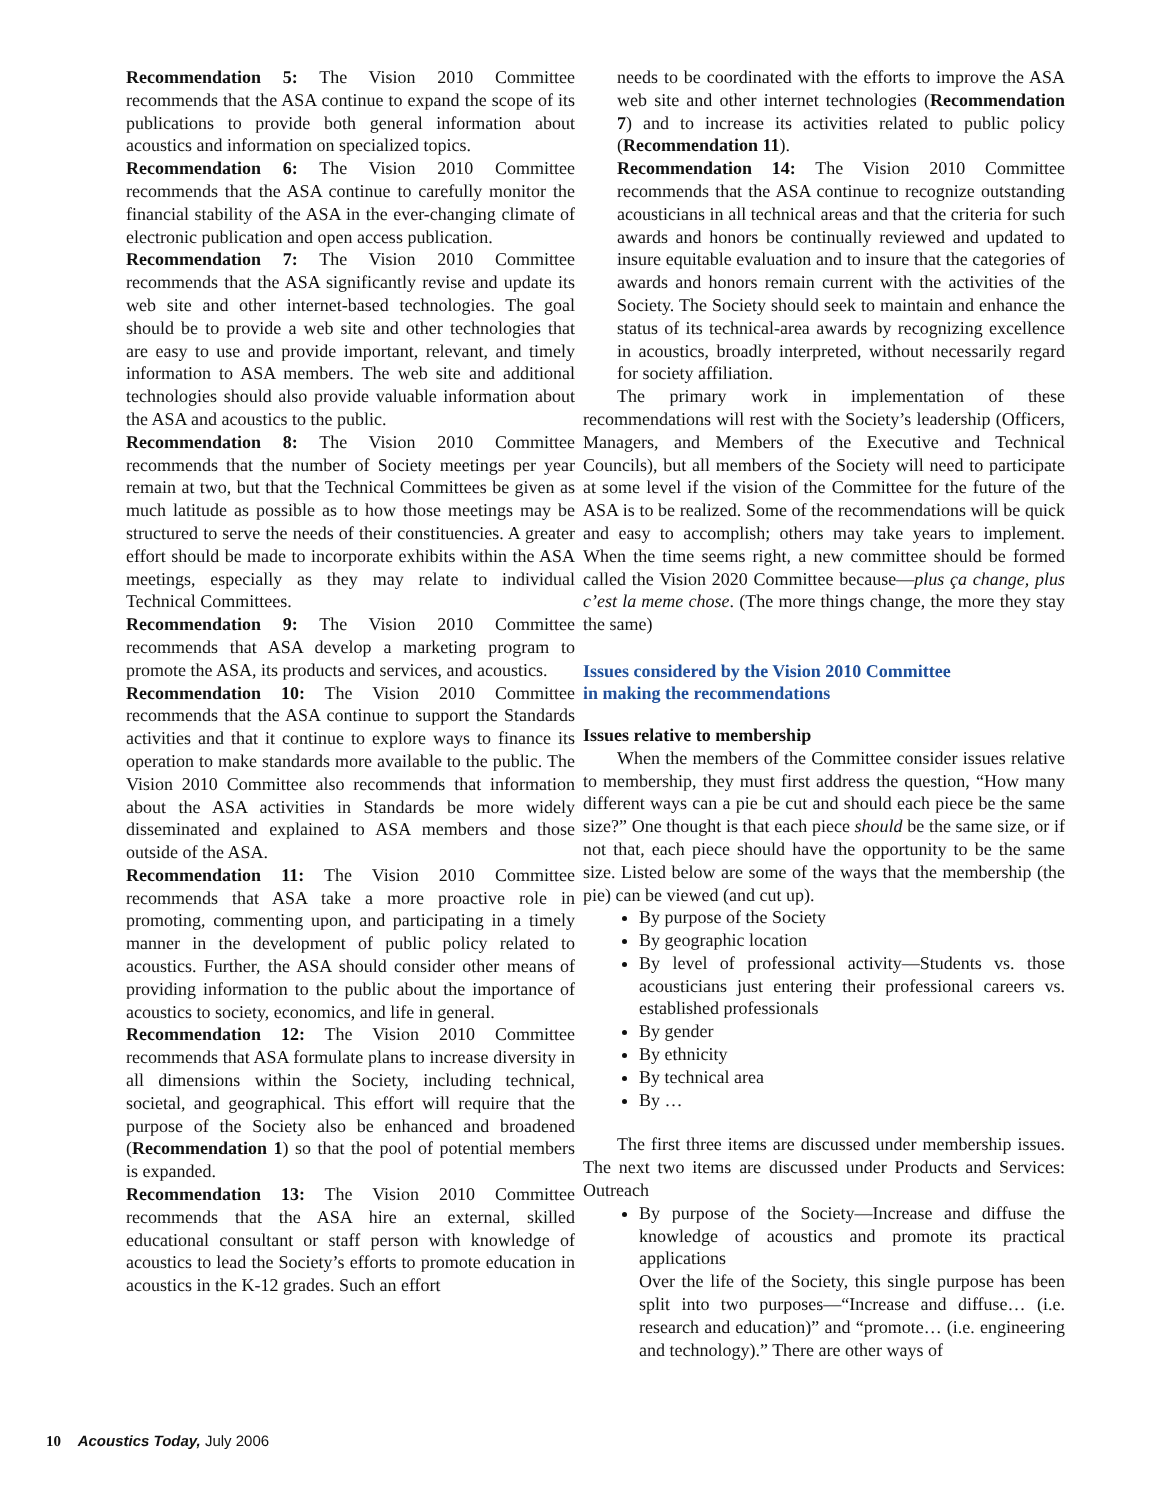Recommendation 5: The Vision 2010 Committee recommends that the ASA continue to expand the scope of its publications to provide both general information about acoustics and information on specialized topics.
Recommendation 6: The Vision 2010 Committee recommends that the ASA continue to carefully monitor the financial stability of the ASA in the ever-changing climate of electronic publication and open access publication.
Recommendation 7: The Vision 2010 Committee recommends that the ASA significantly revise and update its web site and other internet-based technologies. The goal should be to provide a web site and other technologies that are easy to use and provide important, relevant, and timely information to ASA members. The web site and additional technologies should also provide valuable information about the ASA and acoustics to the public.
Recommendation 8: The Vision 2010 Committee recommends that the number of Society meetings per year remain at two, but that the Technical Committees be given as much latitude as possible as to how those meetings may be structured to serve the needs of their constituencies. A greater effort should be made to incorporate exhibits within the ASA meetings, especially as they may relate to individual Technical Committees.
Recommendation 9: The Vision 2010 Committee recommends that ASA develop a marketing program to promote the ASA, its products and services, and acoustics.
Recommendation 10: The Vision 2010 Committee recommends that the ASA continue to support the Standards activities and that it continue to explore ways to finance its operation to make standards more available to the public. The Vision 2010 Committee also recommends that information about the ASA activities in Standards be more widely disseminated and explained to ASA members and those outside of the ASA.
Recommendation 11: The Vision 2010 Committee recommends that ASA take a more proactive role in promoting, commenting upon, and participating in a timely manner in the development of public policy related to acoustics. Further, the ASA should consider other means of providing information to the public about the importance of acoustics to society, economics, and life in general.
Recommendation 12: The Vision 2010 Committee recommends that ASA formulate plans to increase diversity in all dimensions within the Society, including technical, societal, and geographical. This effort will require that the purpose of the Society also be enhanced and broadened (Recommendation 1) so that the pool of potential members is expanded.
Recommendation 13: The Vision 2010 Committee recommends that the ASA hire an external, skilled educational consultant or staff person with knowledge of acoustics to lead the Society’s efforts to promote education in acoustics in the K-12 grades. Such an effort
needs to be coordinated with the efforts to improve the ASA web site and other internet technologies (Recommendation 7) and to increase its activities related to public policy (Recommendation 11).
Recommendation 14: The Vision 2010 Committee recommends that the ASA continue to recognize outstanding acousticians in all technical areas and that the criteria for such awards and honors be continually reviewed and updated to insure equitable evaluation and to insure that the categories of awards and honors remain current with the activities of the Society. The Society should seek to maintain and enhance the status of its technical-area awards by recognizing excellence in acoustics, broadly interpreted, without necessarily regard for society affiliation.
The primary work in implementation of these recommendations will rest with the Society’s leadership (Officers, Managers, and Members of the Executive and Technical Councils), but all members of the Society will need to participate at some level if the vision of the Committee for the future of the ASA is to be realized. Some of the recommendations will be quick and easy to accomplish; others may take years to implement. When the time seems right, a new committee should be formed called the Vision 2020 Committee because—plus ça change, plus c’est la meme chose. (The more things change, the more they stay the same)
Issues considered by the Vision 2010 Committee
in making the recommendations
Issues relative to membership
When the members of the Committee consider issues relative to membership, they must first address the question, “How many different ways can a pie be cut and should each piece be the same size?” One thought is that each piece should be the same size, or if not that, each piece should have the opportunity to be the same size. Listed below are some of the ways that the membership (the pie) can be viewed (and cut up).
By purpose of the Society
By geographic location
By level of professional activity—Students vs. those acousticians just entering their professional careers vs. established professionals
By gender
By ethnicity
By technical area
By …
The first three items are discussed under membership issues. The next two items are discussed under Products and Services: Outreach
By purpose of the Society—Increase and diffuse the knowledge of acoustics and promote its practical applications
Over the life of the Society, this single purpose has been split into two purposes—“Increase and diffuse… (i.e. research and education)” and “promote… (i.e. engineering and technology).” There are other ways of
10 Acoustics Today, July 2006